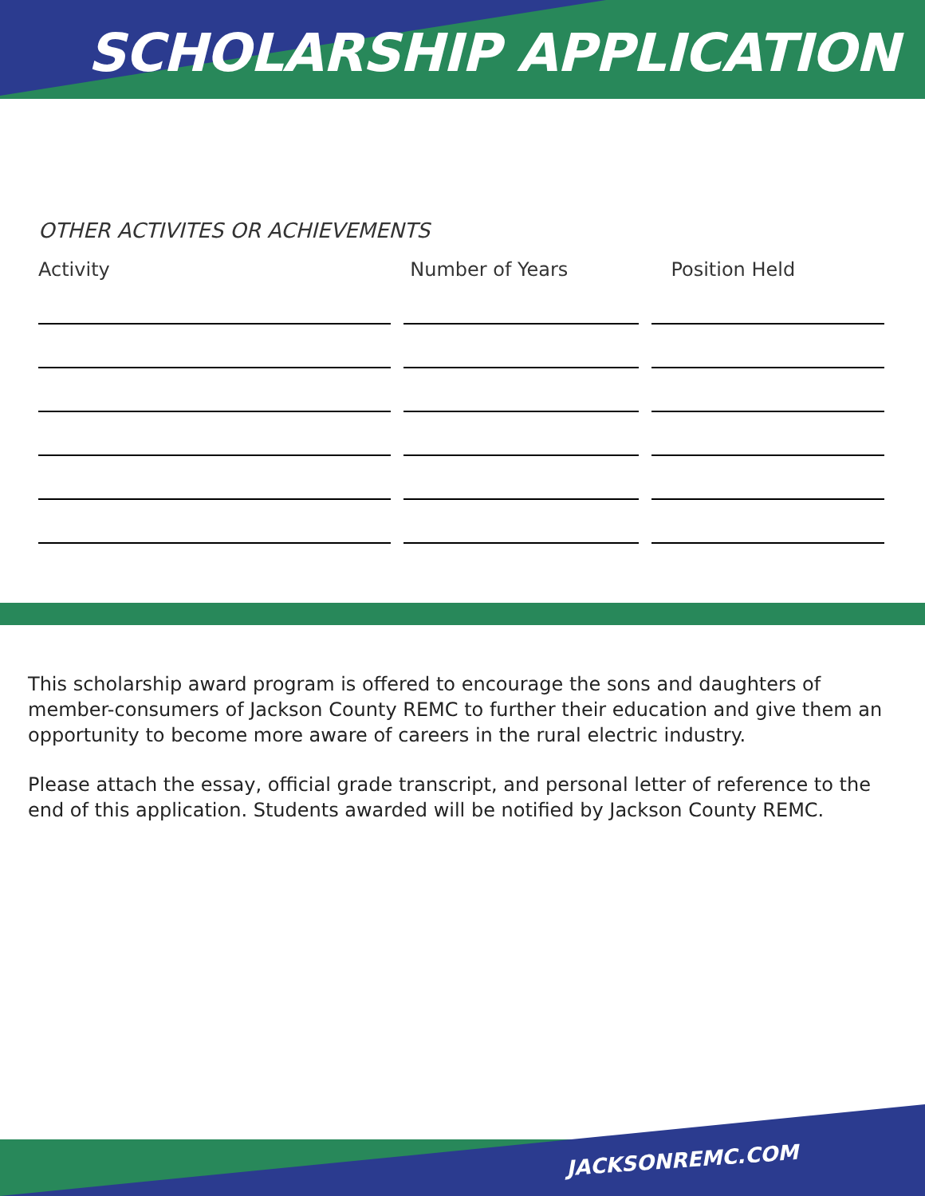SCHOLARSHIP APPLICATION
OTHER ACTIVITES OR ACHIEVEMENTS
Activity Number of Years Position Held
This scholarship award program is offered to encourage the sons and daughters of member-consumers of Jackson County REMC to further their education and give them an opportunity to become more aware of careers in the rural electric industry.
Please attach the essay, official grade transcript, and personal letter of reference to the end of this application. Students awarded will be notified by Jackson County REMC.
JACKSONREMC.COM